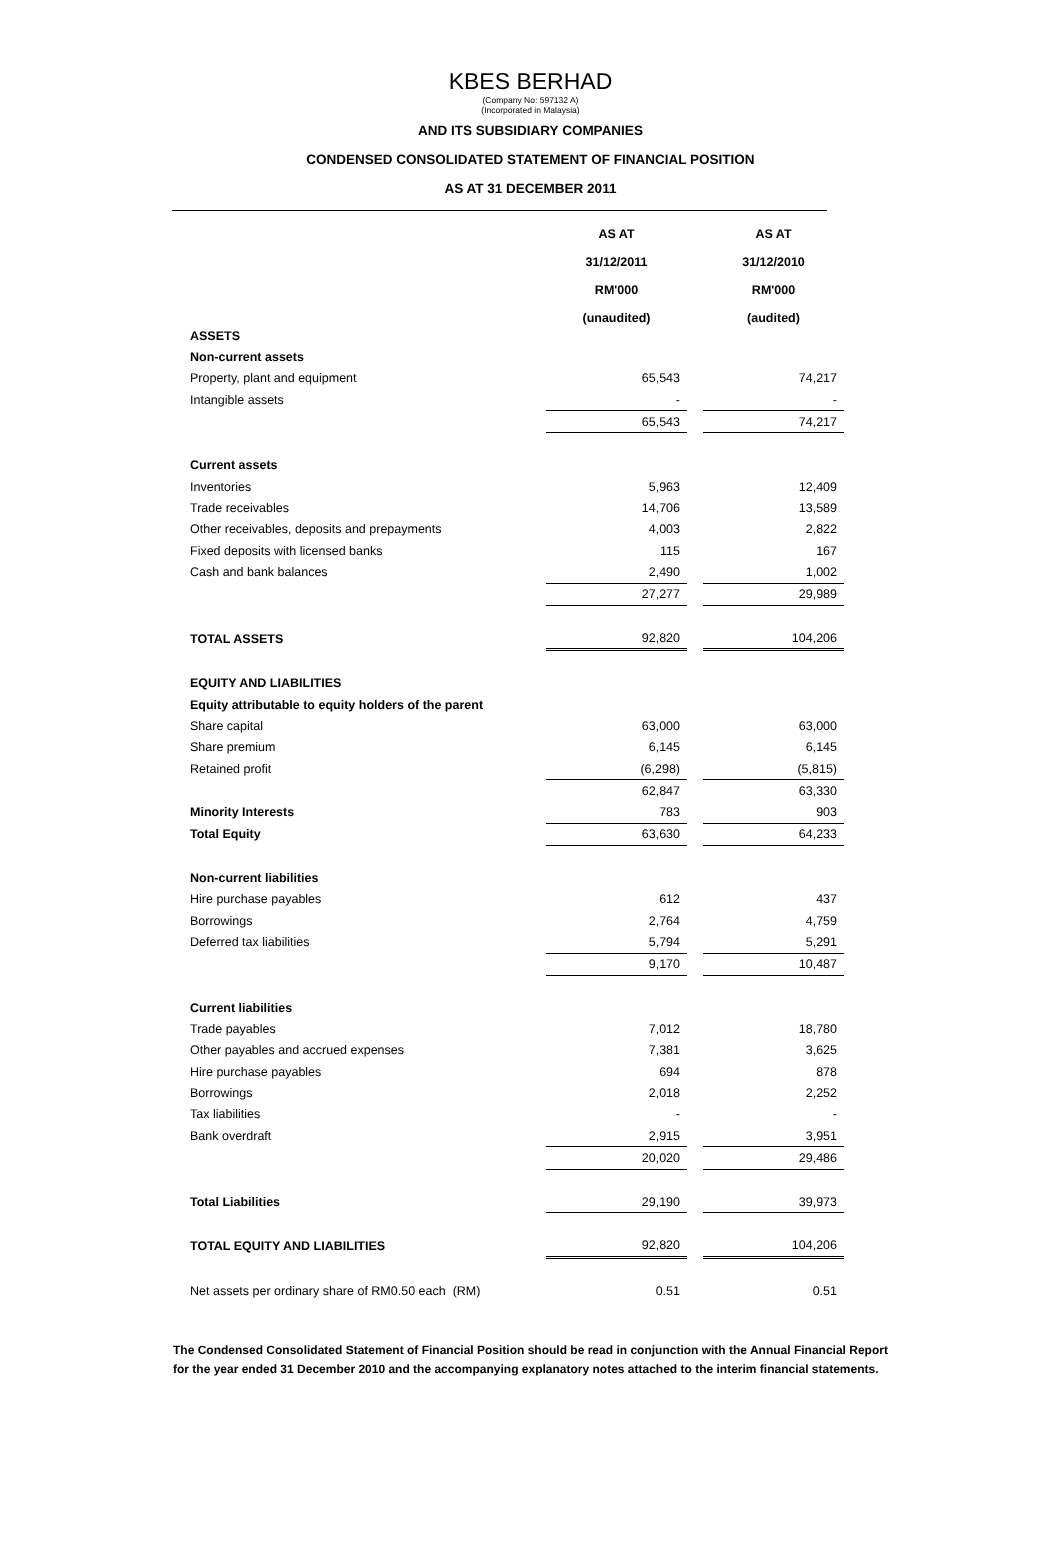KBES BERHAD
(Company No: 597132 A)
(Incorporated in Malaysia)
AND ITS SUBSIDIARY COMPANIES
CONDENSED CONSOLIDATED STATEMENT OF FINANCIAL POSITION
AS AT 31 DECEMBER 2011
| | AS AT 31/12/2011 RM'000 (unaudited) | | AS AT 31/12/2010 RM'000 (audited) |
| ASSETS | | | |
| Non-current assets | | | |
| Property, plant and equipment | 65,543 | | 74,217 |
| Intangible assets | - | | - |
| | 65,543 | | 74,217 |
| Current assets | | | |
| Inventories | 5,963 | | 12,409 |
| Trade receivables | 14,706 | | 13,589 |
| Other receivables, deposits and prepayments | 4,003 | | 2,822 |
| Fixed deposits with licensed banks | 115 | | 167 |
| Cash and bank balances | 2,490 | | 1,002 |
| | 27,277 | | 29,989 |
| TOTAL ASSETS | 92,820 | | 104,206 |
| EQUITY AND LIABILITIES | | | |
| Equity attributable to equity holders of the parent | | | |
| Share capital | 63,000 | | 63,000 |
| Share premium | 6,145 | | 6,145 |
| Retained profit | (6,298) | | (5,815) |
| | 62,847 | | 63,330 |
| Minority Interests | 783 | | 903 |
| Total Equity | 63,630 | | 64,233 |
| Non-current liabilities | | | |
| Hire purchase payables | 612 | | 437 |
| Borrowings | 2,764 | | 4,759 |
| Deferred tax liabilities | 5,794 | | 5,291 |
| | 9,170 | | 10,487 |
| Current liabilities | | | |
| Trade payables | 7,012 | | 18,780 |
| Other payables and accrued expenses | 7,381 | | 3,625 |
| Hire purchase payables | 694 | | 878 |
| Borrowings | 2,018 | | 2,252 |
| Tax liabilities | - | | - |
| Bank overdraft | 2,915 | | 3,951 |
| | 20,020 | | 29,486 |
| Total Liabilities | 29,190 | | 39,973 |
| TOTAL EQUITY AND LIABILITIES | 92,820 | | 104,206 |
| Net assets per ordinary share of RM0.50 each (RM) | 0.51 | | 0.51 |
The Condensed Consolidated Statement of Financial Position should be read in conjunction with the Annual Financial Report
for the year ended 31 December 2010 and the accompanying explanatory notes attached to the interim financial statements.